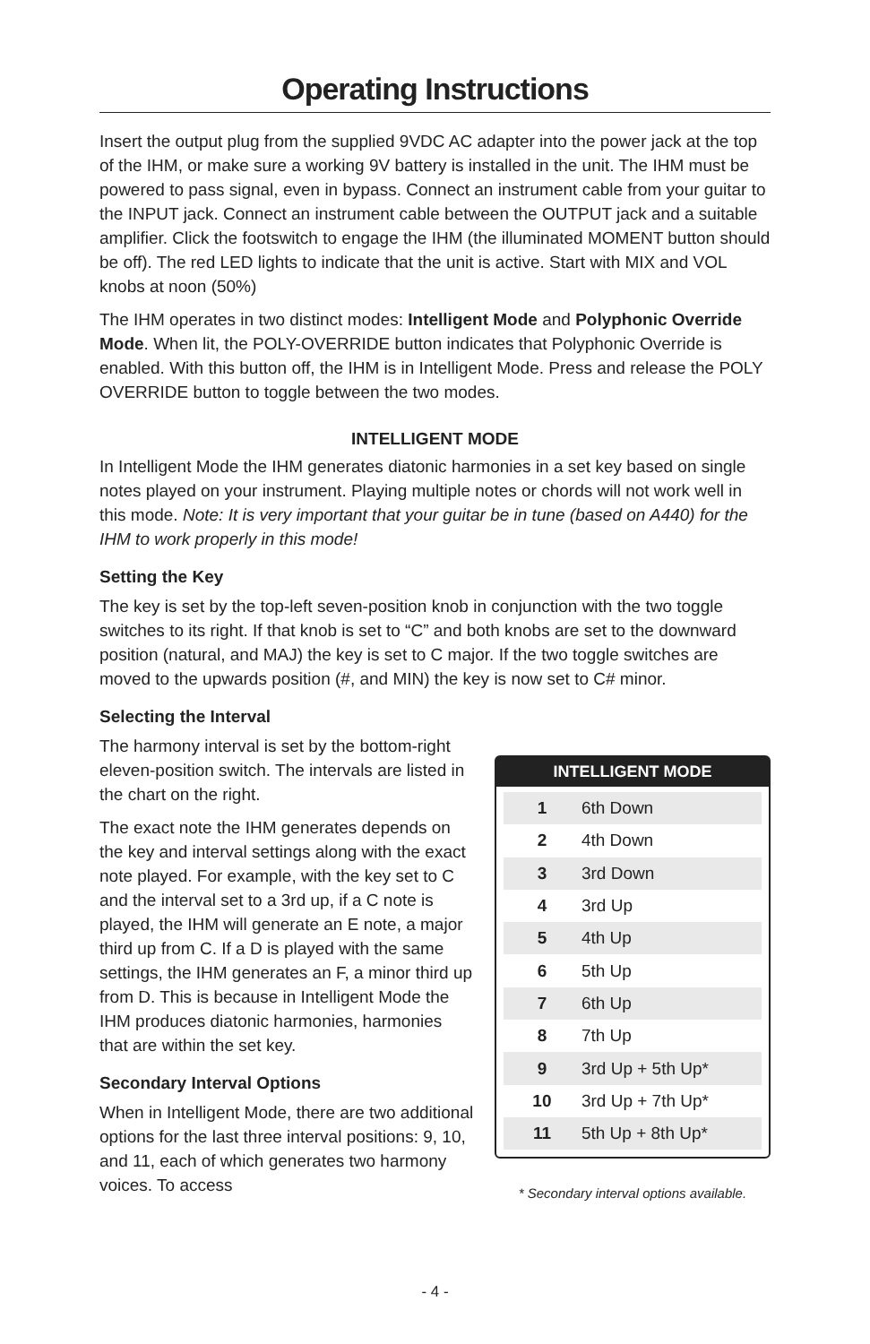Operating Instructions
Insert the output plug from the supplied 9VDC AC adapter into the power jack at the top of the IHM, or make sure a working 9V battery is installed in the unit. The IHM must be powered to pass signal, even in bypass. Connect an instrument cable from your guitar to the INPUT jack. Connect an instrument cable between the OUTPUT jack and a suitable amplifier. Click the footswitch to engage the IHM (the illuminated MOMENT button should be off). The red LED lights to indicate that the unit is active. Start with MIX and VOL knobs at noon (50%)
The IHM operates in two distinct modes: Intelligent Mode and Polyphonic Override Mode. When lit, the POLY-OVERRIDE button indicates that Polyphonic Override is enabled. With this button off, the IHM is in Intelligent Mode. Press and release the POLY OVERRIDE button to toggle between the two modes.
INTELLIGENT MODE
In Intelligent Mode the IHM generates diatonic harmonies in a set key based on single notes played on your instrument. Playing multiple notes or chords will not work well in this mode. Note: It is very important that your guitar be in tune (based on A440) for the IHM to work properly in this mode!
Setting the Key
The key is set by the top-left seven-position knob in conjunction with the two toggle switches to its right. If that knob is set to “C” and both knobs are set to the downward position (natural, and MAJ) the key is set to C major. If the two toggle switches are moved to the upwards position (#, and MIN) the key is now set to C# minor.
Selecting the Interval
The harmony interval is set by the bottom-right eleven-position switch. The intervals are listed in the chart on the right.
The exact note the IHM generates depends on the key and interval settings along with the exact note played. For example, with the key set to C and the interval set to a 3rd up, if a C note is played, the IHM will generate an E note, a major third up from C. If a D is played with the same settings, the IHM generates an F, a minor third up from D. This is because in Intelligent Mode the IHM produces diatonic harmonies, harmonies that are within the set key.
Secondary Interval Options
When in Intelligent Mode, there are two additional options for the last three interval positions: 9, 10, and 11, each of which generates two harmony voices. To access
INTELLIGENT MODE
| 1 | 6th Down |
| 2 | 4th Down |
| 3 | 3rd Down |
| 4 | 3rd Up |
| 5 | 4th Up |
| 6 | 5th Up |
| 7 | 6th Up |
| 8 | 7th Up |
| 9 | 3rd Up + 5th Up* |
| 10 | 3rd Up + 7th Up* |
| 11 | 5th Up + 8th Up* |
* Secondary interval options available.
- 4 -